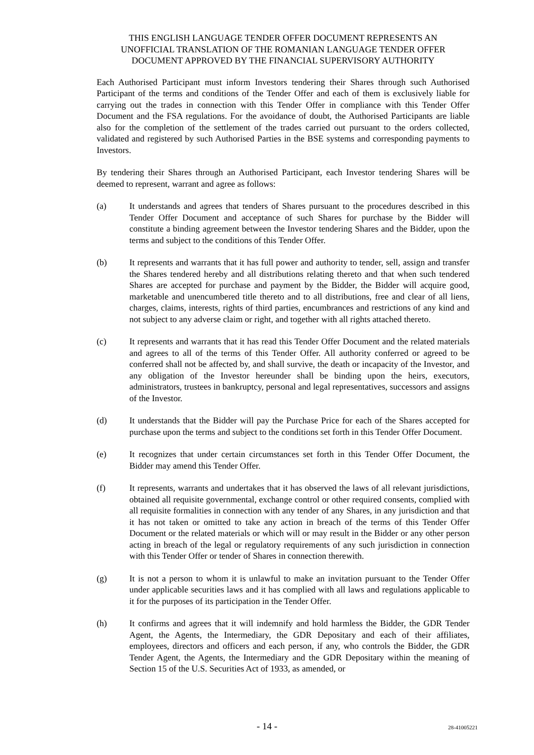THIS ENGLISH LANGUAGE TENDER OFFER DOCUMENT REPRESENTS AN
UNOFFICIAL TRANSLATION OF THE ROMANIAN LANGUAGE TENDER OFFER
DOCUMENT APPROVED BY THE FINANCIAL SUPERVISORY AUTHORITY
Each Authorised Participant must inform Investors tendering their Shares through such Authorised Participant of the terms and conditions of the Tender Offer and each of them is exclusively liable for carrying out the trades in connection with this Tender Offer in compliance with this Tender Offer Document and the FSA regulations. For the avoidance of doubt, the Authorised Participants are liable also for the completion of the settlement of the trades carried out pursuant to the orders collected, validated and registered by such Authorised Parties in the BSE systems and corresponding payments to Investors.
By tendering their Shares through an Authorised Participant, each Investor tendering Shares will be deemed to represent, warrant and agree as follows:
(a) It understands and agrees that tenders of Shares pursuant to the procedures described in this Tender Offer Document and acceptance of such Shares for purchase by the Bidder will constitute a binding agreement between the Investor tendering Shares and the Bidder, upon the terms and subject to the conditions of this Tender Offer.
(b) It represents and warrants that it has full power and authority to tender, sell, assign and transfer the Shares tendered hereby and all distributions relating thereto and that when such tendered Shares are accepted for purchase and payment by the Bidder, the Bidder will acquire good, marketable and unencumbered title thereto and to all distributions, free and clear of all liens, charges, claims, interests, rights of third parties, encumbrances and restrictions of any kind and not subject to any adverse claim or right, and together with all rights attached thereto.
(c) It represents and warrants that it has read this Tender Offer Document and the related materials and agrees to all of the terms of this Tender Offer. All authority conferred or agreed to be conferred shall not be affected by, and shall survive, the death or incapacity of the Investor, and any obligation of the Investor hereunder shall be binding upon the heirs, executors, administrators, trustees in bankruptcy, personal and legal representatives, successors and assigns of the Investor.
(d) It understands that the Bidder will pay the Purchase Price for each of the Shares accepted for purchase upon the terms and subject to the conditions set forth in this Tender Offer Document.
(e) It recognizes that under certain circumstances set forth in this Tender Offer Document, the Bidder may amend this Tender Offer.
(f) It represents, warrants and undertakes that it has observed the laws of all relevant jurisdictions, obtained all requisite governmental, exchange control or other required consents, complied with all requisite formalities in connection with any tender of any Shares, in any jurisdiction and that it has not taken or omitted to take any action in breach of the terms of this Tender Offer Document or the related materials or which will or may result in the Bidder or any other person acting in breach of the legal or regulatory requirements of any such jurisdiction in connection with this Tender Offer or tender of Shares in connection therewith.
(g) It is not a person to whom it is unlawful to make an invitation pursuant to the Tender Offer under applicable securities laws and it has complied with all laws and regulations applicable to it for the purposes of its participation in the Tender Offer.
(h) It confirms and agrees that it will indemnify and hold harmless the Bidder, the GDR Tender Agent, the Agents, the Intermediary, the GDR Depositary and each of their affiliates, employees, directors and officers and each person, if any, who controls the Bidder, the GDR Tender Agent, the Agents, the Intermediary and the GDR Depositary within the meaning of Section 15 of the U.S. Securities Act of 1933, as amended, or
- 14 -
28-41005221